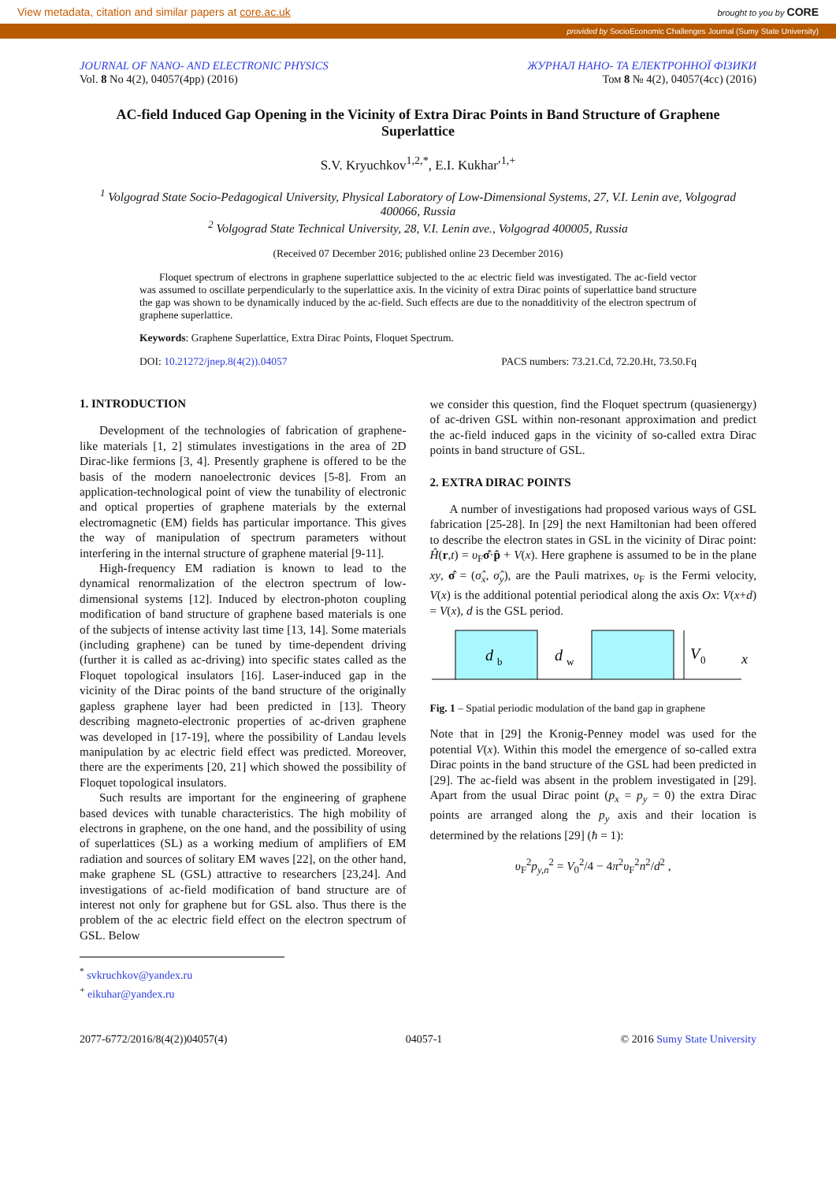View metadata, citation and similar papers at core.ac.uk brought to you by CORE
provided by SocioEconomic Challenges Journal (Sumy State University)
JOURNAL OF NANO- AND ELECTRONIC PHYSICS
Vol. 8 No 4(2), 04057(4pp) (2016)
ЖУРНАЛ НАНО- ТА ЕЛЕКТРОННОЇ ФІЗИКИ
Том 8 № 4(2), 04057(4cc) (2016)
AC-field Induced Gap Opening in the Vicinity of Extra Dirac Points in Band Structure of Graphene Superlattice
S.V. Kryuchkov<sup>1,2,*</sup>, E.I. Kukhar′<sup>1,+</sup>
<sup>1</sup> Volgograd State Socio-Pedagogical University, Physical Laboratory of Low-Dimensional Systems, 27, V.I. Lenin ave, Volgograd 400066, Russia
<sup>2</sup> Volgograd State Technical University, 28, V.I. Lenin ave., Volgograd 400005, Russia
(Received 07 December 2016; published online 23 December 2016)
Floquet spectrum of electrons in graphene superlattice subjected to the ac electric field was investigated. The ac-field vector was assumed to oscillate perpendicularly to the superlattice axis. In the vicinity of extra Dirac points of superlattice band structure the gap was shown to be dynamically induced by the ac-field. Such effects are due to the nonadditivity of the electron spectrum of graphene superlattice.
Keywords: Graphene Superlattice, Extra Dirac Points, Floquet Spectrum.
DOI: 10.21272/jnep.8(4(2)).04057 PACS numbers: 73.21.Cd, 72.20.Ht, 73.50.Fq
1. INTRODUCTION
Development of the technologies of fabrication of graphene-like materials [1, 2] stimulates investigations in the area of 2D Dirac-like fermions [3, 4]. Presently graphene is offered to be the basis of the modern nanoelectronic devices [5-8]. From an application-technological point of view the tunability of electronic and optical properties of graphene materials by the external electromagnetic (EM) fields has particular importance. This gives the way of manipulation of spectrum parameters without interfering in the internal structure of graphene material [9-11].
High-frequency EM radiation is known to lead to the dynamical renormalization of the electron spectrum of low-dimensional systems [12]. Induced by electron-photon coupling modification of band structure of graphene based materials is one of the subjects of intense activity last time [13, 14]. Some materials (including graphene) can be tuned by time-dependent driving (further it is called as ac-driving) into specific states called as the Floquet topological insulators [16]. Laser-induced gap in the vicinity of the Dirac points of the band structure of the originally gapless graphene layer had been predicted in [13]. Theory describing magneto-electronic properties of ac-driven graphene was developed in [17-19], where the possibility of Landau levels manipulation by ac electric field effect was predicted. Moreover, there are the experiments [20, 21] which showed the possibility of Floquet topological insulators.
Such results are important for the engineering of graphene based devices with tunable characteristics. The high mobility of electrons in graphene, on the one hand, and the possibility of using of superlattices (SL) as a working medium of amplifiers of EM radiation and sources of solitary EM waves [22], on the other hand, make graphene SL (GSL) attractive to researchers [23,24]. And investigations of ac-field modification of band structure are of interest not only for graphene but for GSL also. Thus there is the problem of the ac electric field effect on the electron spectrum of GSL. Below
<sup>*</sup> svkruchkov@yandex.ru
<sup>+</sup> eikuhar@yandex.ru
we consider this question, find the Floquet spectrum (quasienergy) of ac-driven GSL within non-resonant approximation and predict the ac-field induced gaps in the vicinity of so-called extra Dirac points in band structure of GSL.
2. EXTRA DIRAC POINTS
A number of investigations had proposed various ways of GSL fabrication [25-28]. In [29] the next Hamiltonian had been offered to describe the electron states in GSL in the vicinity of Dirac point: Ĥ(r,t) = υ<sub>F</sub>σ̂·p̂ + V(x). Here graphene is assumed to be in the plane xy, σ̂ = (σ̂<sub>x</sub>, σ̂<sub>y</sub>), are the Pauli matrixes, υ<sub>F</sub> is the Fermi velocity, V(x) is the additional potential periodical along the axis Ox: V(x+d) = V(x), d is the GSL period.
d
b
d
w
V
0
x
Fig. 1 – Spatial periodic modulation of the band gap in graphene
Note that in [29] the Kronig-Penney model was used for the potential V(x). Within this model the emergence of so-called extra Dirac points in the band structure of the GSL had been predicted in [29]. The ac-field was absent in the problem investigated in [29]. Apart from the usual Dirac point (p<sub>x</sub> = p<sub>y</sub> = 0) the extra Dirac points are arranged along the p<sub>y</sub> axis and their location is determined by the relations [29] (ħ = 1):
υ<sub>F</sub><sup>2</sup>p<sub>y,n</sub><sup>2</sup> = V<sub>0</sub><sup>2</sup>/4 − 4π<sup>2</sup>υ<sub>F</sub><sup>2</sup>n<sup>2</sup>/d<sup>2</sup> ,
2077-6772/2016/8(4(2))04057(4) 04057-1 © 2016 Sumy State University